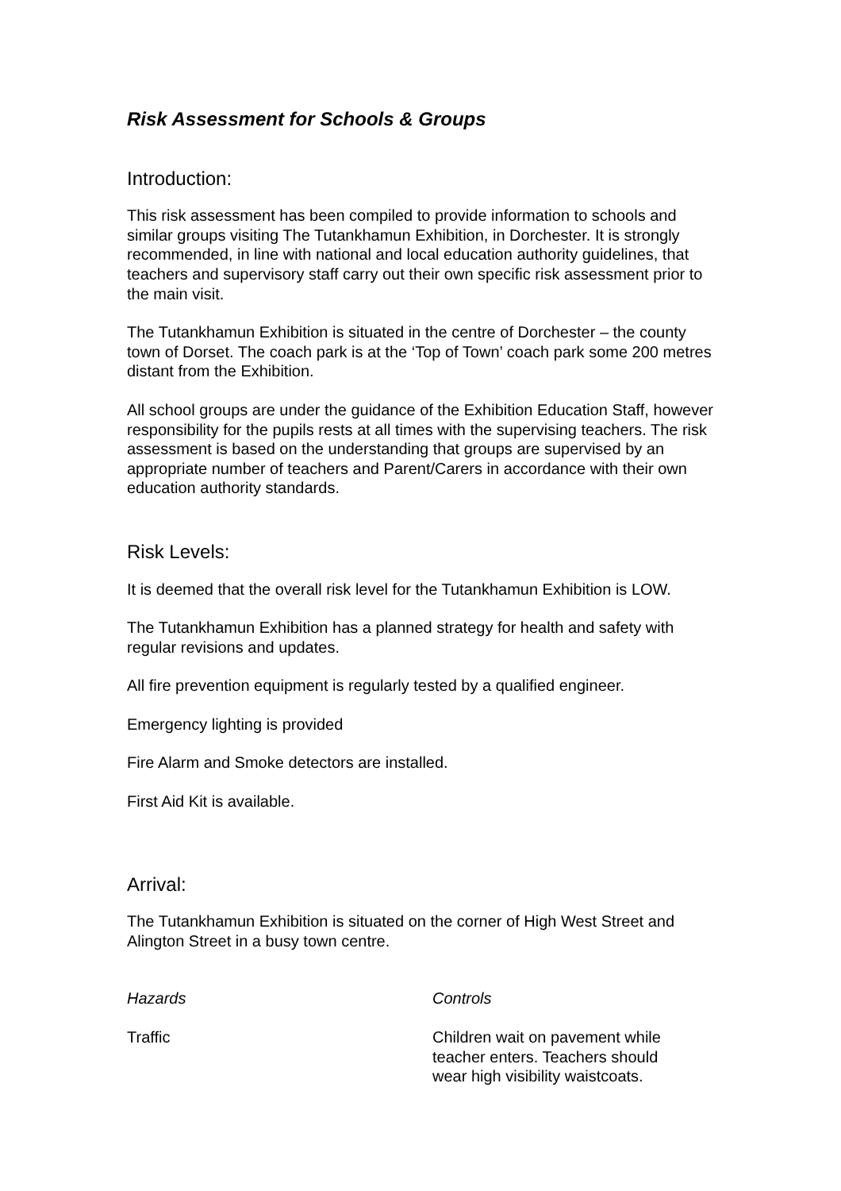Risk Assessment for Schools & Groups
Introduction:
This risk assessment has been compiled to provide information to schools and similar groups visiting The Tutankhamun Exhibition, in Dorchester. It is strongly recommended, in line with national and local education authority guidelines, that teachers and supervisory staff carry out their own specific risk assessment prior to the main visit.
The Tutankhamun Exhibition is situated in the centre of Dorchester – the county town of Dorset. The coach park is at the ‘Top of Town’ coach park some 200 metres distant from the Exhibition.
All school groups are under the guidance of the Exhibition Education Staff, however responsibility for the pupils rests at all times with the supervising teachers. The risk assessment is based on the understanding that groups are supervised by an appropriate number of teachers and Parent/Carers in accordance with their own education authority standards.
Risk Levels:
It is deemed that the overall risk level for the Tutankhamun Exhibition is LOW.
The Tutankhamun Exhibition has a planned strategy for health and safety with regular revisions and updates.
All fire prevention equipment is regularly tested by a qualified engineer.
Emergency lighting is provided
Fire Alarm and Smoke detectors are installed.
First Aid Kit is available.
Arrival:
The Tutankhamun Exhibition is situated on the corner of High West Street and Alington Street in a busy town centre.
| Hazards | Controls |
| --- | --- |
| Traffic | Children wait on pavement while teacher enters. Teachers should wear high visibility waistcoats. |